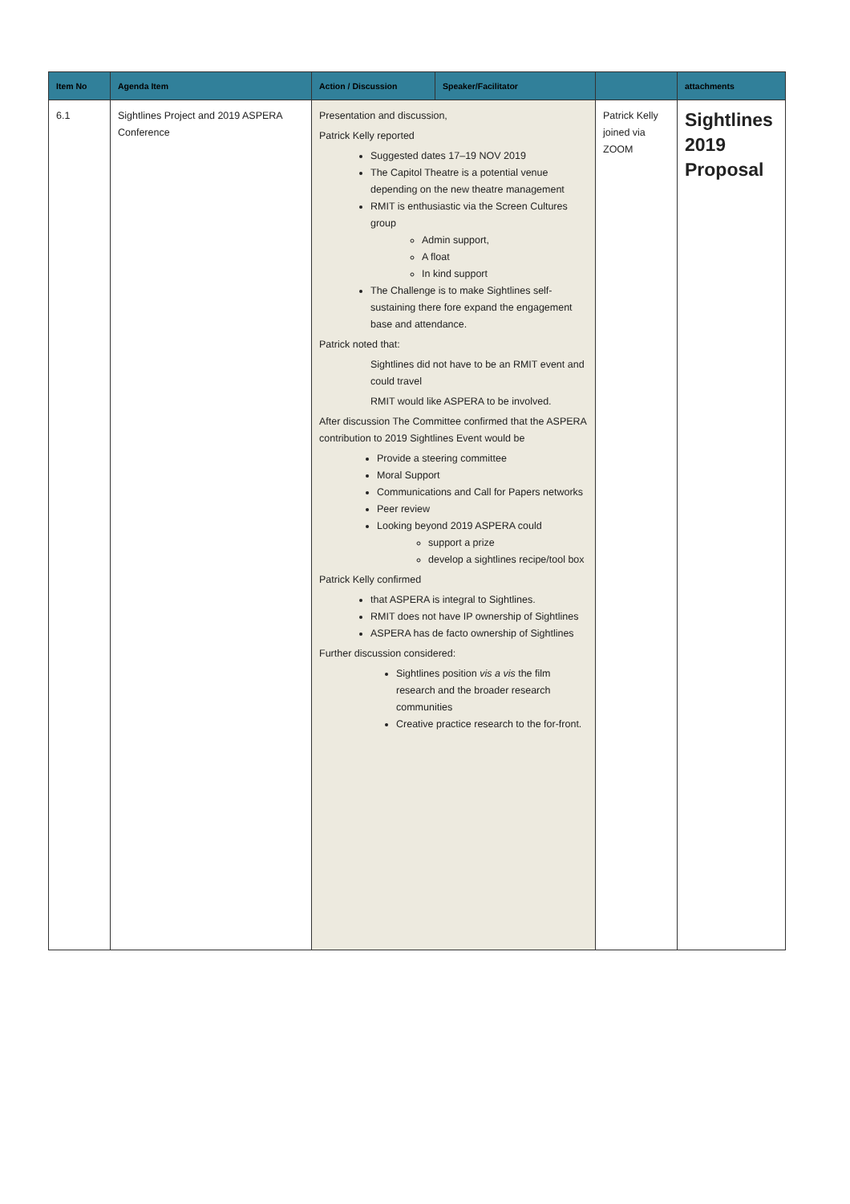| Item No | Agenda Item | Action / Discussion | Speaker/Facilitator | | attachments |
| --- | --- | --- | --- | --- | --- |
| 6.1 | Sightlines Project and 2019 ASPERA Conference | Presentation and discussion, Patrick Kelly reported Suggested dates 17–19 NOV 2019 The Capitol Theatre is a potential venue depending on the new theatre management RMIT is enthusiastic via the Screen Cultures group Admin support, A float In kind support The Challenge is to make Sightlines self-sustaining there fore expand the engagement base and attendance. Patrick noted that: Sightlines did not have to be an RMIT event and could travel RMIT would like ASPERA to be involved. After discussion The Committee confirmed that the ASPERA contribution to 2019 Sightlines Event would be Provide a steering committee Moral Support Communications and Call for Papers networks Peer review Looking beyond 2019 ASPERA could support a prize develop a sightlines recipe/tool box Patrick Kelly confirmed that ASPERA is integral to Sightlines. RMIT does not have IP ownership of Sightlines ASPERA has de facto ownership of Sightlines Further discussion considered: Sightlines position vis a vis the film research and the broader research communities Creative practice research to the for-front. | | Patrick Kelly joined via ZOOM | Sightlines 2019 Proposal |